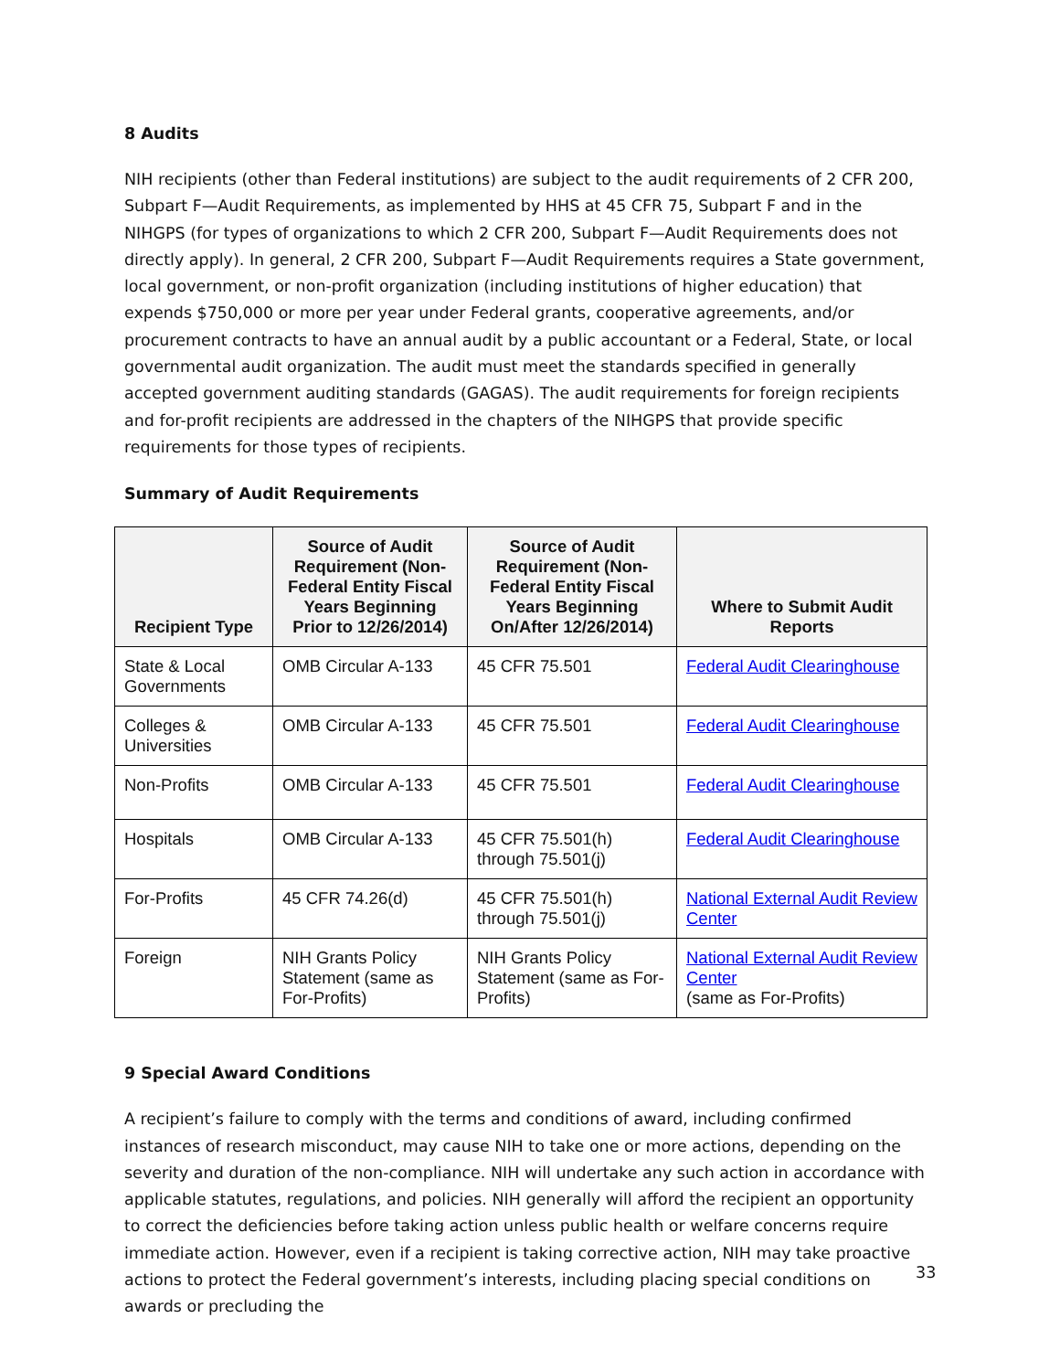8 Audits
NIH recipients (other than Federal institutions) are subject to the audit requirements of 2 CFR 200, Subpart F—Audit Requirements, as implemented by HHS at 45 CFR 75, Subpart F and in the NIHGPS (for types of organizations to which 2 CFR 200, Subpart F—Audit Requirements does not directly apply). In general, 2 CFR 200, Subpart F—Audit Requirements requires a State government, local government, or non-profit organization (including institutions of higher education) that expends $750,000 or more per year under Federal grants, cooperative agreements, and/or procurement contracts to have an annual audit by a public accountant or a Federal, State, or local governmental audit organization. The audit must meet the standards specified in generally accepted government auditing standards (GAGAS). The audit requirements for foreign recipients and for-profit recipients are addressed in the chapters of the NIHGPS that provide specific requirements for those types of recipients.
Summary of Audit Requirements
| Recipient Type | Source of Audit Requirement (Non-Federal Entity Fiscal Years Beginning Prior to 12/26/2014) | Source of Audit Requirement (Non-Federal Entity Fiscal Years Beginning On/After 12/26/2014) | Where to Submit Audit Reports |
| --- | --- | --- | --- |
| State & Local Governments | OMB Circular A-133 | 45 CFR 75.501 | Federal Audit Clearinghouse |
| Colleges & Universities | OMB Circular A-133 | 45 CFR 75.501 | Federal Audit Clearinghouse |
| Non-Profits | OMB Circular A-133 | 45 CFR 75.501 | Federal Audit Clearinghouse |
| Hospitals | OMB Circular A-133 | 45 CFR 75.501(h) through 75.501(j) | Federal Audit Clearinghouse |
| For-Profits | 45 CFR 74.26(d) | 45 CFR 75.501(h) through 75.501(j) | National External Audit Review Center |
| Foreign | NIH Grants Policy Statement (same as For-Profits) | NIH Grants Policy Statement (same as For-Profits) | National External Audit Review Center (same as For-Profits) |
9 Special Award Conditions
A recipient’s failure to comply with the terms and conditions of award, including confirmed instances of research misconduct, may cause NIH to take one or more actions, depending on the severity and duration of the non-compliance. NIH will undertake any such action in accordance with applicable statutes, regulations, and policies. NIH generally will afford the recipient an opportunity to correct the deficiencies before taking action unless public health or welfare concerns require immediate action. However, even if a recipient is taking corrective action, NIH may take proactive actions to protect the Federal government’s interests, including placing special conditions on awards or precluding the
33